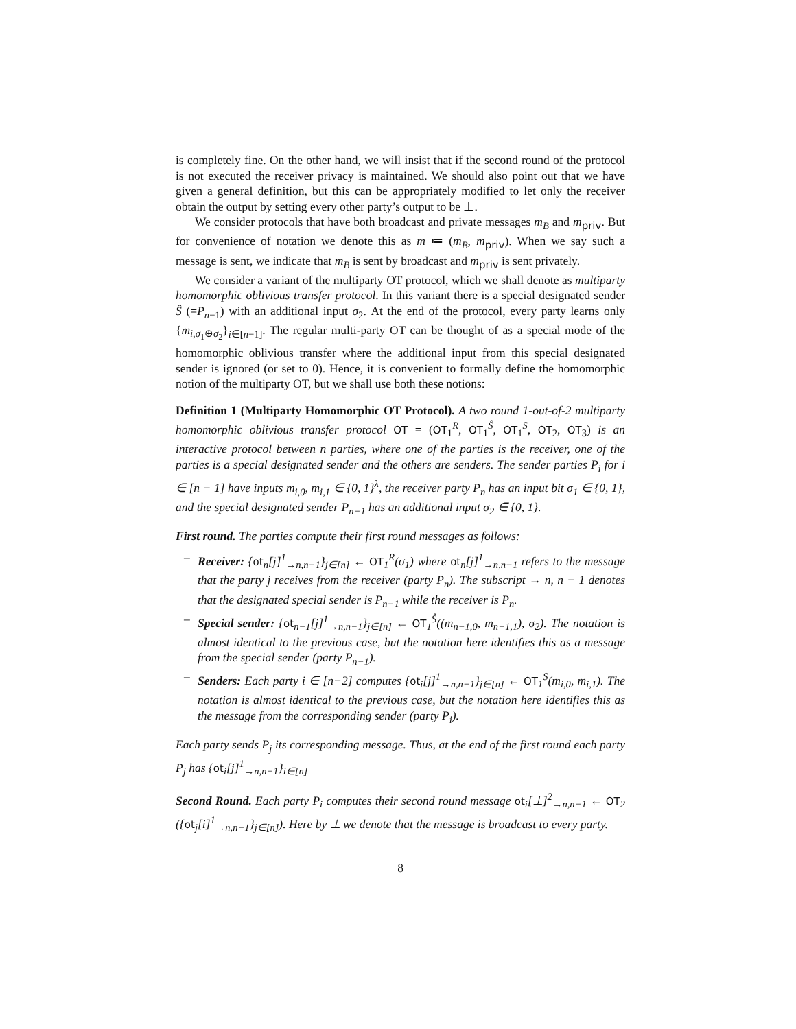is completely fine. On the other hand, we will insist that if the second round of the protocol is not executed the receiver privacy is maintained. We should also point out that we have given a general definition, but this can be appropriately modified to let only the receiver obtain the output by setting every other party’s output to be ⊥.
We consider protocols that have both broadcast and private messages m<sub>B</sub> and m<sub>priv</sub>. But for convenience of notation we denote this as m ≔ (m<sub>B</sub>, m<sub>priv</sub>). When we say such a message is sent, we indicate that m<sub>B</sub> is sent by broadcast and m<sub>priv</sub> is sent privately.
We consider a variant of the multiparty OT protocol, which we shall denote as multiparty homomorphic oblivious transfer protocol. In this variant there is a special designated sender Ŝ (=P<sub>n−1</sub>) with an additional input σ<sub>2</sub>. At the end of the protocol, every party learns only {m<sub>i,σ<sub>1</sub>⊕σ<sub>2</sub></sub>}<sub>i∈[n−1]</sub>. The regular multi-party OT can be thought of as a special mode of the homomorphic oblivious transfer where the additional input from this special designated sender is ignored (or set to 0). Hence, it is convenient to formally define the homomorphic notion of the multiparty OT, but we shall use both these notions:
Definition 1 (Multiparty Homomorphic OT Protocol). A two round 1-out-of-2 multiparty homomorphic oblivious transfer protocol OT = (OT<sub>1</sub><sup>R</sup>, OT<sub>1</sub><sup>Ŝ</sup>, OT<sub>1</sub><sup>S</sup>, OT<sub>2</sub>, OT<sub>3</sub>) is an interactive protocol between n parties, where one of the parties is the receiver, one of the parties is a special designated sender and the others are senders. The sender parties P<sub>i</sub> for i ∈ [n − 1] have inputs m<sub>i,0</sub>, m<sub>i,1</sub> ∈ {0, 1}<sup>λ</sup>, the receiver party P<sub>n</sub> has an input bit σ<sub>1</sub> ∈ {0, 1}, and the special designated sender P<sub>n−1</sub> has an additional input σ<sub>2</sub> ∈ {0, 1}.
First round. The parties compute their first round messages as follows:
– Receiver: {ot<sub>n</sub>[j]<sup>1</sup><sub>→n,n−1</sub>}<sub>j∈[n]</sub> ← OT<sub>1</sub><sup>R</sup>(σ<sub>1</sub>) where ot<sub>n</sub>[j]<sup>1</sup><sub>→n,n−1</sub> refers to the message that the party j receives from the receiver (party P<sub>n</sub>). The subscript → n, n − 1 denotes that the designated special sender is P<sub>n−1</sub> while the receiver is P<sub>n</sub>.
– Special sender: {ot<sub>n−1</sub>[j]<sup>1</sup><sub>→n,n−1</sub>}<sub>j∈[n]</sub> ← OT<sub>1</sub><sup>Ŝ</sup>((m<sub>n−1,0</sub>, m<sub>n−1,1</sub>), σ<sub>2</sub>). The notation is almost identical to the previous case, but the notation here identifies this as a message from the special sender (party P<sub>n−1</sub>).
– Senders: Each party i ∈ [n−2] computes {ot<sub>i</sub>[j]<sup>1</sup><sub>→n,n−1</sub>}<sub>j∈[n]</sub> ← OT<sub>1</sub><sup>S</sup>(m<sub>i,0</sub>, m<sub>i,1</sub>). The notation is almost identical to the previous case, but the notation here identifies this as the message from the corresponding sender (party P<sub>i</sub>).
Each party sends P<sub>j</sub> its corresponding message. Thus, at the end of the first round each party P<sub>j</sub> has {ot<sub>i</sub>[j]<sup>1</sup><sub>→n,n−1</sub>}<sub>i∈[n]</sub>
Second Round. Each party P<sub>i</sub> computes their second round message ot<sub>i</sub>[⊥]<sup>2</sup><sub>→n,n−1</sub> ← OT<sub>2</sub> ({ot<sub>j</sub>[i]<sup>1</sup><sub>→n,n−1</sub>}<sub>j∈[n]</sub>). Here by ⊥ we denote that the message is broadcast to every party.
8